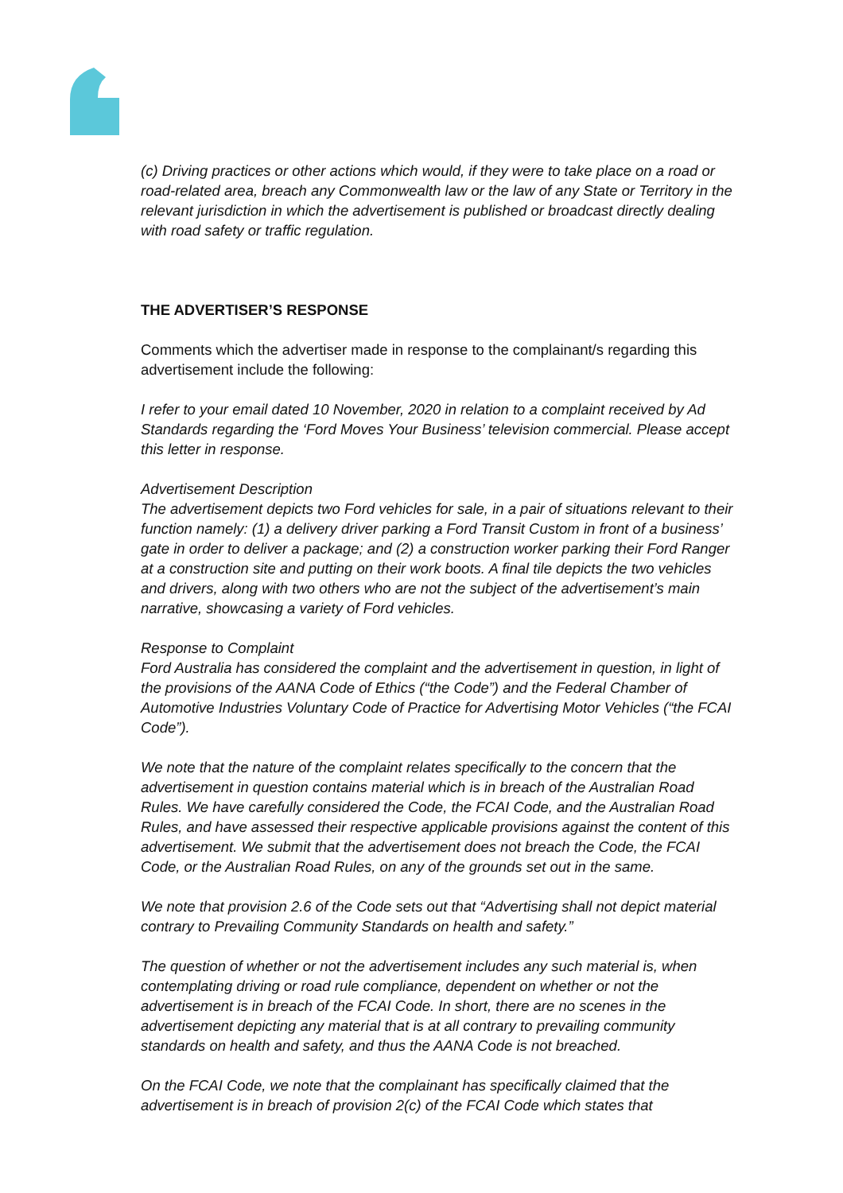(c) Driving practices or other actions which would, if they were to take place on a road or road-related area, breach any Commonwealth law or the law of any State or Territory in the relevant jurisdiction in which the advertisement is published or broadcast directly dealing with road safety or traffic regulation.
THE ADVERTISER’S RESPONSE
Comments which the advertiser made in response to the complainant/s regarding this advertisement include the following:
I refer to your email dated 10 November, 2020 in relation to a complaint received by Ad Standards regarding the ‘Ford Moves Your Business’ television commercial. Please accept this letter in response.
Advertisement Description
The advertisement depicts two Ford vehicles for sale, in a pair of situations relevant to their function namely: (1) a delivery driver parking a Ford Transit Custom in front of a business’ gate in order to deliver a package; and (2) a construction worker parking their Ford Ranger at a construction site and putting on their work boots. A final tile depicts the two vehicles and drivers, along with two others who are not the subject of the advertisement’s main narrative, showcasing a variety of Ford vehicles.
Response to Complaint
Ford Australia has considered the complaint and the advertisement in question, in light of the provisions of the AANA Code of Ethics (“the Code”) and the Federal Chamber of Automotive Industries Voluntary Code of Practice for Advertising Motor Vehicles (“the FCAI Code”).
We note that the nature of the complaint relates specifically to the concern that the advertisement in question contains material which is in breach of the Australian Road Rules. We have carefully considered the Code, the FCAI Code, and the Australian Road Rules, and have assessed their respective applicable provisions against the content of this advertisement. We submit that the advertisement does not breach the Code, the FCAI Code, or the Australian Road Rules, on any of the grounds set out in the same.
We note that provision 2.6 of the Code sets out that “Advertising shall not depict material contrary to Prevailing Community Standards on health and safety.”
The question of whether or not the advertisement includes any such material is, when contemplating driving or road rule compliance, dependent on whether or not the advertisement is in breach of the FCAI Code. In short, there are no scenes in the advertisement depicting any material that is at all contrary to prevailing community standards on health and safety, and thus the AANA Code is not breached.
On the FCAI Code, we note that the complainant has specifically claimed that the advertisement is in breach of provision 2(c) of the FCAI Code which states that